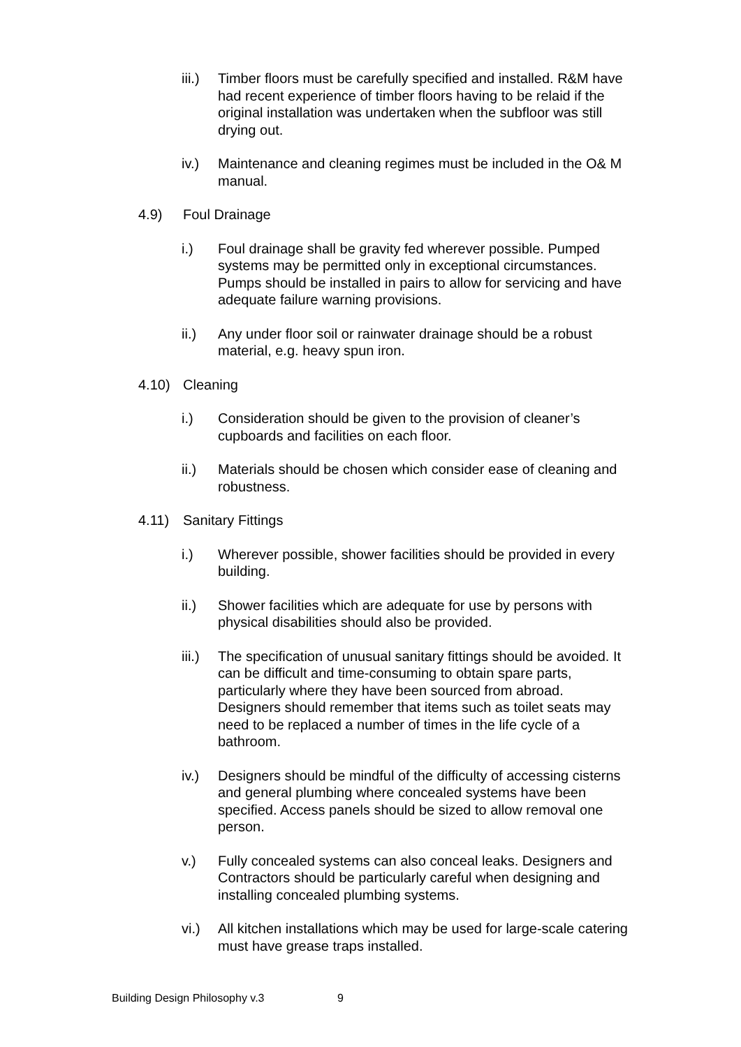iii.)
Timber floors must be carefully specified and installed. R&M have had recent experience of timber floors having to be relaid if the original installation was undertaken when the subfloor was still drying out.
iv.) Maintenance and cleaning regimes must be included in the O& M manual.
4.9) Foul Drainage
i.) Foul drainage shall be gravity fed wherever possible. Pumped systems may be permitted only in exceptional circumstances. Pumps should be installed in pairs to allow for servicing and have adequate failure warning provisions.
ii.) Any under floor soil or rainwater drainage should be a robust material, e.g. heavy spun iron.
4.10) Cleaning
i.) Consideration should be given to the provision of cleaner’s cupboards and facilities on each floor.
ii.) Materials should be chosen which consider ease of cleaning and robustness.
4.11) Sanitary Fittings
i.) Wherever possible, shower facilities should be provided in every building.
ii.) Shower facilities which are adequate for use by persons with physical disabilities should also be provided.
iii.)
The specification of unusual sanitary fittings should be avoided. It can be difficult and time-consuming to obtain spare parts, particularly where they have been sourced from abroad. Designers should remember that items such as toilet seats may need to be replaced a number of times in the life cycle of a bathroom.
iv.) Designers should be mindful of the difficulty of accessing cisterns and general plumbing where concealed systems have been specified. Access panels should be sized to allow removal one person.
v.) Fully concealed systems can also conceal leaks. Designers and Contractors should be particularly careful when designing and installing concealed plumbing systems.
vi.) All kitchen installations which may be used for large-scale catering must have grease traps installed.
Building Design Philosophy v.3 9